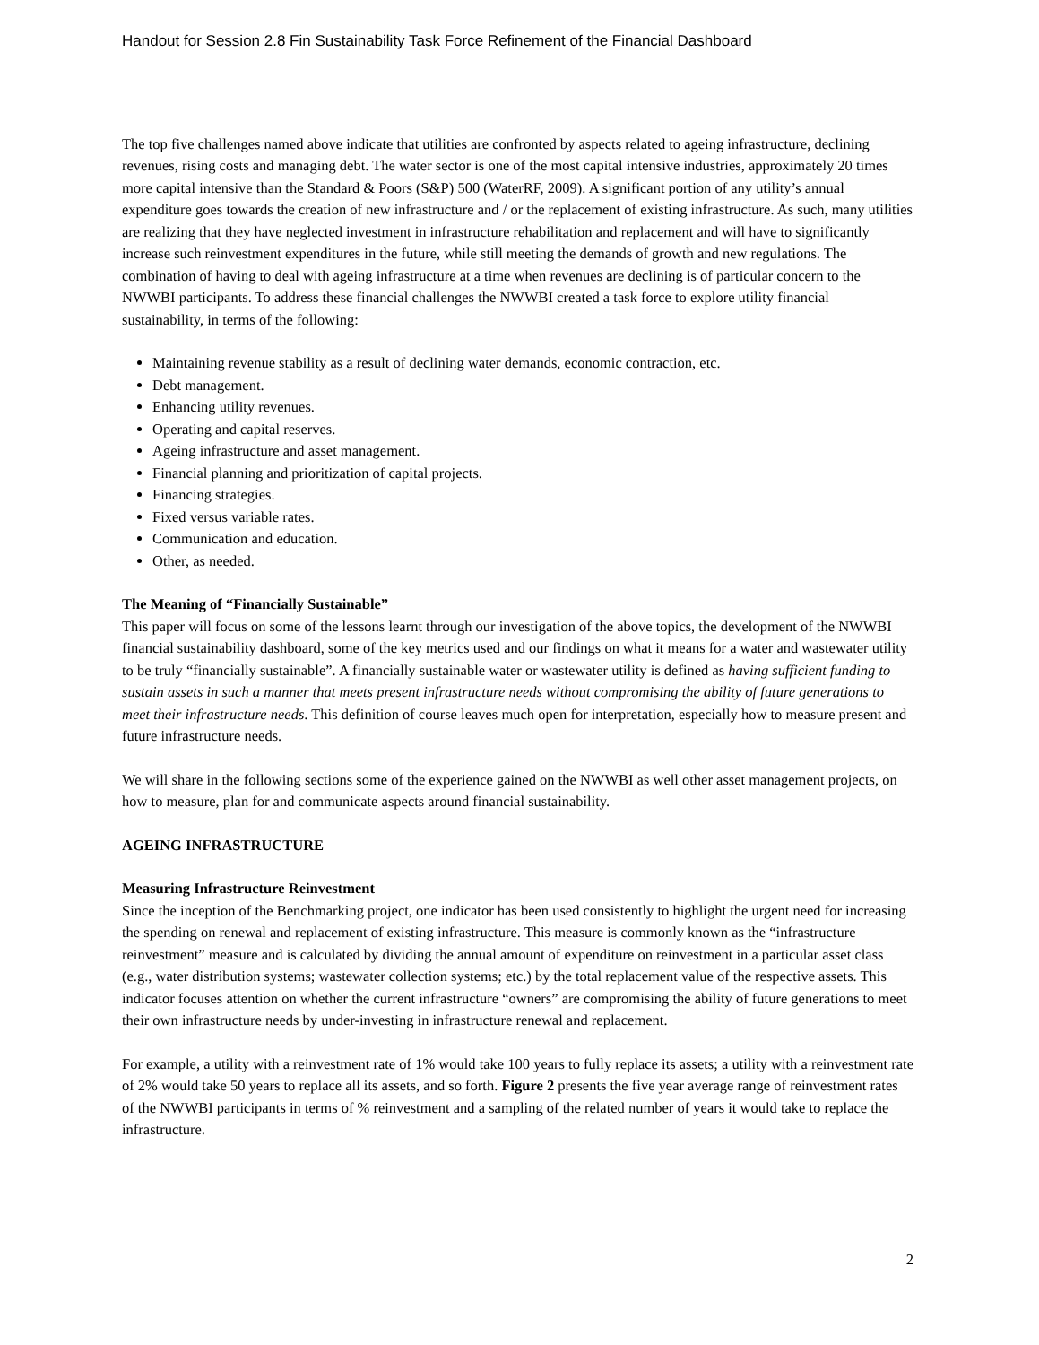Handout for Session 2.8 Fin Sustainability Task Force Refinement of the Financial Dashboard
The top five challenges named above indicate that utilities are confronted by aspects related to ageing infrastructure, declining revenues, rising costs and managing debt. The water sector is one of the most capital intensive industries, approximately 20 times more capital intensive than the Standard & Poors (S&P) 500 (WaterRF, 2009). A significant portion of any utility’s annual expenditure goes towards the creation of new infrastructure and / or the replacement of existing infrastructure. As such, many utilities are realizing that they have neglected investment in infrastructure rehabilitation and replacement and will have to significantly increase such reinvestment expenditures in the future, while still meeting the demands of growth and new regulations. The combination of having to deal with ageing infrastructure at a time when revenues are declining is of particular concern to the NWWBI participants. To address these financial challenges the NWWBI created a task force to explore utility financial sustainability, in terms of the following:
Maintaining revenue stability as a result of declining water demands, economic contraction, etc.
Debt management.
Enhancing utility revenues.
Operating and capital reserves.
Ageing infrastructure and asset management.
Financial planning and prioritization of capital projects.
Financing strategies.
Fixed versus variable rates.
Communication and education.
Other, as needed.
The Meaning of “Financially Sustainable”
This paper will focus on some of the lessons learnt through our investigation of the above topics, the development of the NWWBI financial sustainability dashboard, some of the key metrics used and our findings on what it means for a water and wastewater utility to be truly “financially sustainable”. A financially sustainable water or wastewater utility is defined as having sufficient funding to sustain assets in such a manner that meets present infrastructure needs without compromising the ability of future generations to meet their infrastructure needs. This definition of course leaves much open for interpretation, especially how to measure present and future infrastructure needs.
We will share in the following sections some of the experience gained on the NWWBI as well other asset management projects, on how to measure, plan for and communicate aspects around financial sustainability.
AGEING INFRASTRUCTURE
Measuring Infrastructure Reinvestment
Since the inception of the Benchmarking project, one indicator has been used consistently to highlight the urgent need for increasing the spending on renewal and replacement of existing infrastructure. This measure is commonly known as the “infrastructure reinvestment” measure and is calculated by dividing the annual amount of expenditure on reinvestment in a particular asset class (e.g., water distribution systems; wastewater collection systems; etc.) by the total replacement value of the respective assets. This indicator focuses attention on whether the current infrastructure “owners” are compromising the ability of future generations to meet their own infrastructure needs by under-investing in infrastructure renewal and replacement.
For example, a utility with a reinvestment rate of 1% would take 100 years to fully replace its assets; a utility with a reinvestment rate of 2% would take 50 years to replace all its assets, and so forth. Figure 2 presents the five year average range of reinvestment rates of the NWWBI participants in terms of % reinvestment and a sampling of the related number of years it would take to replace the infrastructure.
2